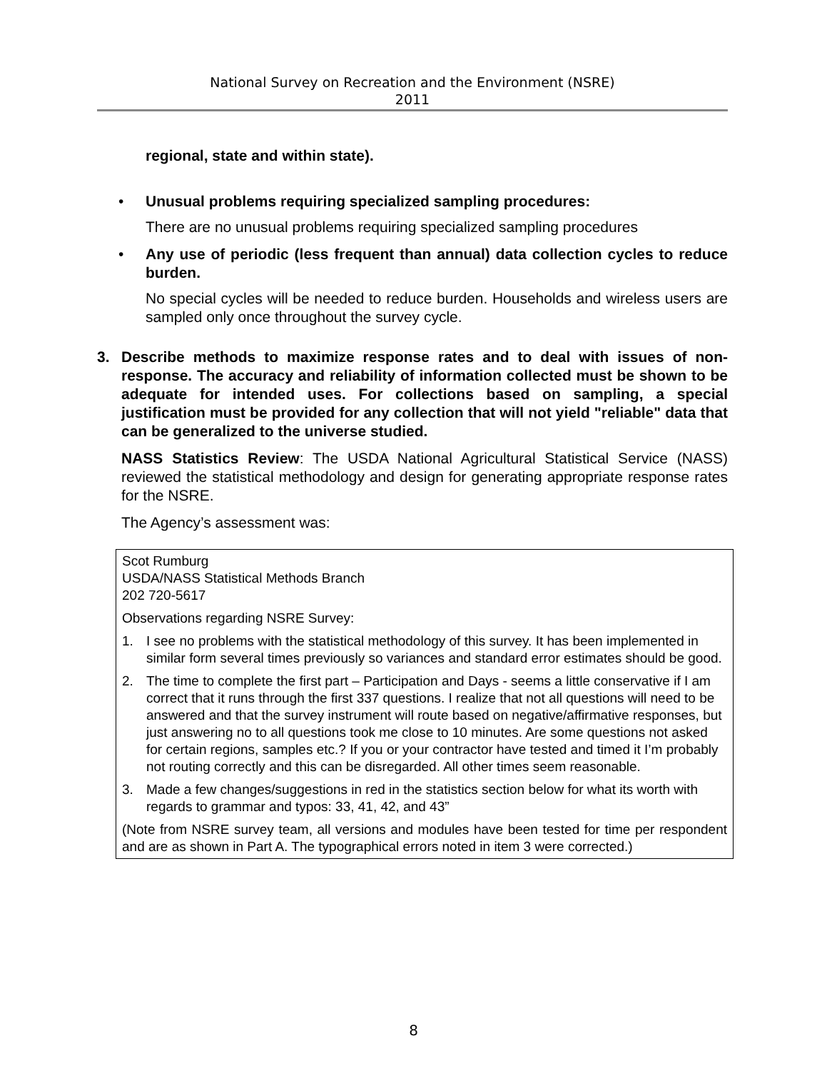National Survey on Recreation and the Environment (NSRE)
2011
regional, state and within state).
• Unusual problems requiring specialized sampling procedures:
There are no unusual problems requiring specialized sampling procedures
• Any use of periodic (less frequent than annual) data collection cycles to reduce burden.
No special cycles will be needed to reduce burden. Households and wireless users are sampled only once throughout the survey cycle.
3. Describe methods to maximize response rates and to deal with issues of non-response. The accuracy and reliability of information collected must be shown to be adequate for intended uses. For collections based on sampling, a special justification must be provided for any collection that will not yield "reliable" data that can be generalized to the universe studied.
NASS Statistics Review: The USDA National Agricultural Statistical Service (NASS) reviewed the statistical methodology and design for generating appropriate response rates for the NSRE.
The Agency’s assessment was:
Scot Rumburg
USDA/NASS Statistical Methods Branch
202 720-5617
Observations regarding NSRE Survey:
1. I see no problems with the statistical methodology of this survey. It has been implemented in similar form several times previously so variances and standard error estimates should be good.
2. The time to complete the first part – Participation and Days - seems a little conservative if I am correct that it runs through the first 337 questions. I realize that not all questions will need to be answered and that the survey instrument will route based on negative/affirmative responses, but just answering no to all questions took me close to 10 minutes. Are some questions not asked for certain regions, samples etc.? If you or your contractor have tested and timed it I’m probably not routing correctly and this can be disregarded. All other times seem reasonable.
3. Made a few changes/suggestions in red in the statistics section below for what its worth with regards to grammar and typos: 33, 41, 42, and 43”
(Note from NSRE survey team, all versions and modules have been tested for time per respondent and are as shown in Part A. The typographical errors noted in item 3 were corrected.)
8